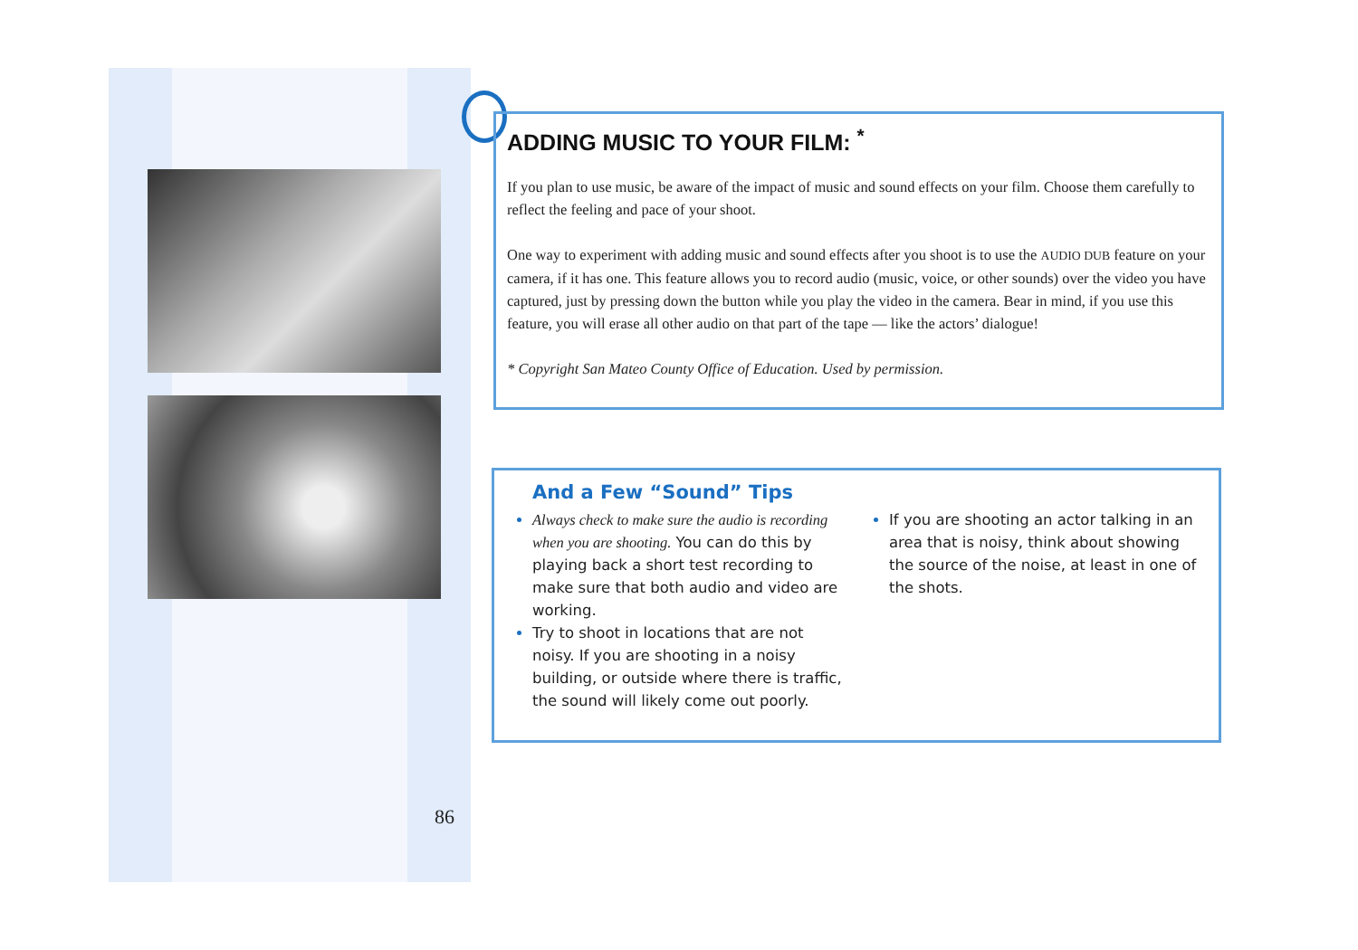ADDING MUSIC TO YOUR FILM: <sup>*</sup>
If you plan to use music, be aware of the impact of music and sound effects on your film. Choose them carefully to reflect the feeling and pace of your shoot.
One way to experiment with adding music and sound effects after you shoot is to use the AUDIO DUB feature on your camera, if it has one. This feature allows you to record audio (music, voice, or other sounds) over the video you have captured, just by pressing down the button while you play the video in the camera. Bear in mind, if you use this feature, you will erase all other audio on that part of the tape — like the actors’ dialogue!
* Copyright San Mateo County Office of Education. Used by permission.
And a Few “Sound” Tips
Always check to make sure the audio is recording when you are shooting. You can do this by playing back a short test recording to make sure that both audio and video are working.
Try to shoot in locations that are not noisy. If you are shooting in a noisy building, or outside where there is traffic, the sound will likely come out poorly.
If you are shooting an actor talking in an area that is noisy, think about showing the source of the noise, at least in one of the shots.
86